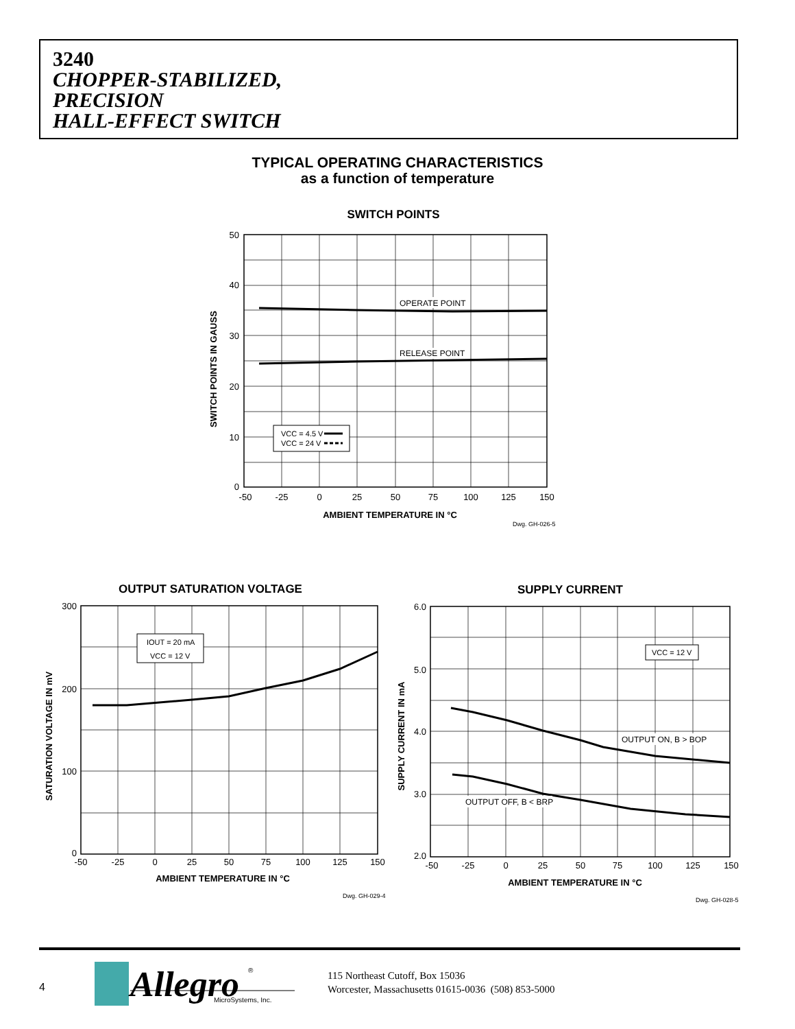3240
CHOPPER-STABILIZED,
PRECISION
HALL-EFFECT SWITCH
TYPICAL OPERATING CHARACTERISTICS
as a function of temperature
SWITCH POINTS
OPERATE POINT
RELEASE POINT
VCC = 4.5 V
VCC = 24 V
50
40
30
20
10
0
-50
-25
0
25
50
75
100
125
150
AMBIENT TEMPERATURE IN °C
SWITCH POINTS IN GAUSS
Dwg. GH-026-5
OUTPUT SATURATION VOLTAGE
IOUT = 20 mA
VCC = 12 V
300
200
100
0
-50
-25
0
25
50
75
100
125
150
AMBIENT TEMPERATURE IN °C
SATURATION VOLTAGE IN mV
Dwg. GH-029-4
SUPPLY CURRENT
VCC = 12 V
OUTPUT ON, B > BOP
OUTPUT OFF, B < BRP
6.0
5.0
4.0
3.0
2.0
-50
-25
0
25
50
75
100
125
150
AMBIENT TEMPERATURE IN °C
SUPPLY CURRENT IN mA
Dwg. GH-028-5
Allegro
®
MicroSystems, Inc.
4
115 Northeast Cutoff, Box 15036
Worcester, Massachusetts 01615-0036 (508) 853-5000